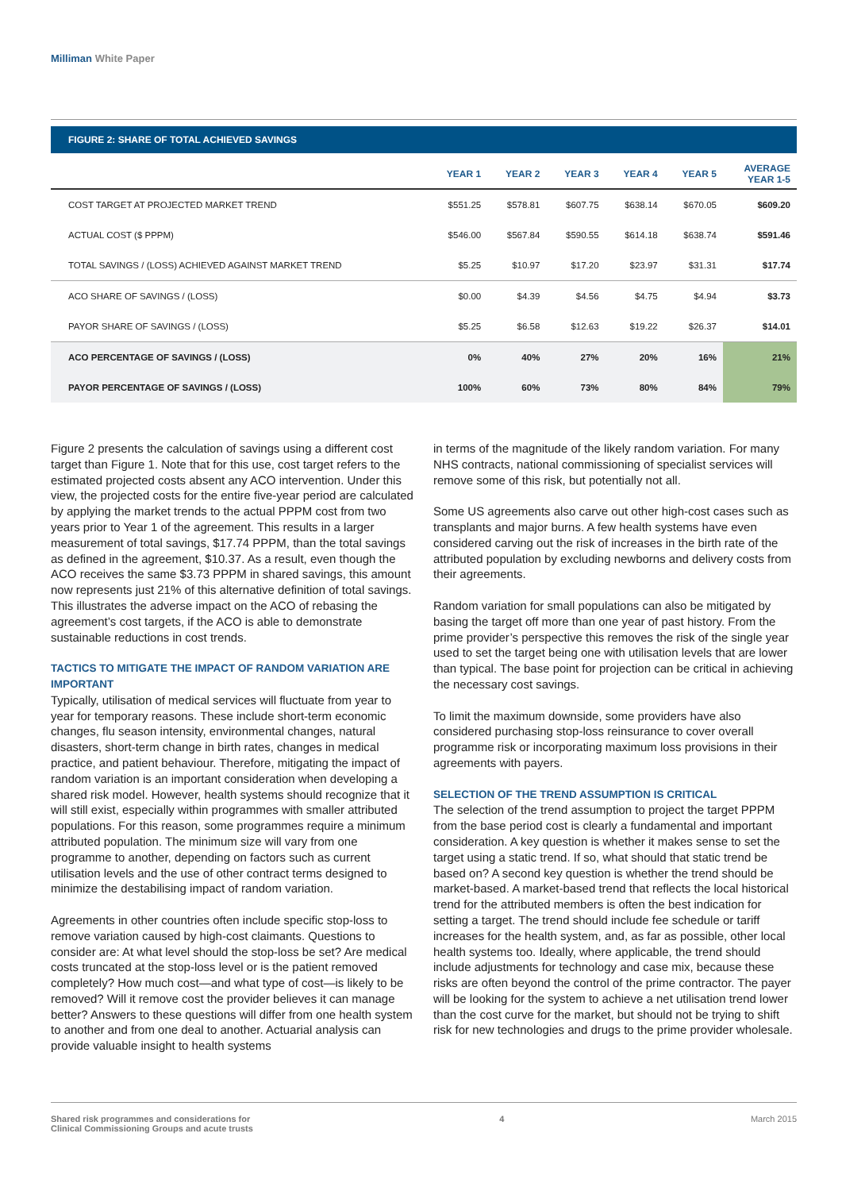Milliman White Paper
FIGURE 2: SHARE OF TOTAL ACHIEVED SAVINGS
| | YEAR 1 | YEAR 2 | YEAR 3 | YEAR 4 | YEAR 5 | AVERAGE YEAR 1-5 |
| --- | --- | --- | --- | --- | --- | --- |
| COST TARGET AT PROJECTED MARKET TREND | $551.25 | $578.81 | $607.75 | $638.14 | $670.05 | $609.20 |
| ACTUAL COST ($ PPPM) | $546.00 | $567.84 | $590.55 | $614.18 | $638.74 | $591.46 |
| TOTAL SAVINGS / (LOSS) ACHIEVED AGAINST MARKET TREND | $5.25 | $10.97 | $17.20 | $23.97 | $31.31 | $17.74 |
| ACO SHARE OF SAVINGS / (LOSS) | $0.00 | $4.39 | $4.56 | $4.75 | $4.94 | $3.73 |
| PAYOR SHARE OF SAVINGS / (LOSS) | $5.25 | $6.58 | $12.63 | $19.22 | $26.37 | $14.01 |
| ACO PERCENTAGE OF SAVINGS / (LOSS) | 0% | 40% | 27% | 20% | 16% | 21% |
| PAYOR PERCENTAGE OF SAVINGS / (LOSS) | 100% | 60% | 73% | 80% | 84% | 79% |
Figure 2 presents the calculation of savings using a different cost target than Figure 1. Note that for this use, cost target refers to the estimated projected costs absent any ACO intervention. Under this view, the projected costs for the entire five-year period are calculated by applying the market trends to the actual PPPM cost from two years prior to Year 1 of the agreement. This results in a larger measurement of total savings, $17.74 PPPM, than the total savings as defined in the agreement, $10.37. As a result, even though the ACO receives the same $3.73 PPPM in shared savings, this amount now represents just 21% of this alternative definition of total savings. This illustrates the adverse impact on the ACO of rebasing the agreement’s cost targets, if the ACO is able to demonstrate sustainable reductions in cost trends.
TACTICS TO MITIGATE THE IMPACT OF RANDOM VARIATION ARE IMPORTANT
Typically, utilisation of medical services will fluctuate from year to year for temporary reasons. These include short-term economic changes, flu season intensity, environmental changes, natural disasters, short-term change in birth rates, changes in medical practice, and patient behaviour. Therefore, mitigating the impact of random variation is an important consideration when developing a shared risk model. However, health systems should recognize that it will still exist, especially within programmes with smaller attributed populations. For this reason, some programmes require a minimum attributed population. The minimum size will vary from one programme to another, depending on factors such as current utilisation levels and the use of other contract terms designed to minimize the destabilising impact of random variation.
Agreements in other countries often include specific stop-loss to remove variation caused by high-cost claimants. Questions to consider are: At what level should the stop-loss be set? Are medical costs truncated at the stop-loss level or is the patient removed completely? How much cost—and what type of cost—is likely to be removed? Will it remove cost the provider believes it can manage better? Answers to these questions will differ from one health system to another and from one deal to another. Actuarial analysis can provide valuable insight to health systems
in terms of the magnitude of the likely random variation. For many NHS contracts, national commissioning of specialist services will remove some of this risk, but potentially not all.
Some US agreements also carve out other high-cost cases such as transplants and major burns. A few health systems have even considered carving out the risk of increases in the birth rate of the attributed population by excluding newborns and delivery costs from their agreements.
Random variation for small populations can also be mitigated by basing the target off more than one year of past history. From the prime provider’s perspective this removes the risk of the single year used to set the target being one with utilisation levels that are lower than typical. The base point for projection can be critical in achieving the necessary cost savings.
To limit the maximum downside, some providers have also considered purchasing stop-loss reinsurance to cover overall programme risk or incorporating maximum loss provisions in their agreements with payers.
SELECTION OF THE TREND ASSUMPTION IS CRITICAL
The selection of the trend assumption to project the target PPPM from the base period cost is clearly a fundamental and important consideration. A key question is whether it makes sense to set the target using a static trend. If so, what should that static trend be based on? A second key question is whether the trend should be market-based. A market-based trend that reflects the local historical trend for the attributed members is often the best indication for setting a target. The trend should include fee schedule or tariff increases for the health system, and, as far as possible, other local health systems too. Ideally, where applicable, the trend should include adjustments for technology and case mix, because these risks are often beyond the control of the prime contractor. The payer will be looking for the system to achieve a net utilisation trend lower than the cost curve for the market, but should not be trying to shift risk for new technologies and drugs to the prime provider wholesale.
Shared risk programmes and considerations for
Clinical Commissioning Groups and acute trusts
4 March 2015